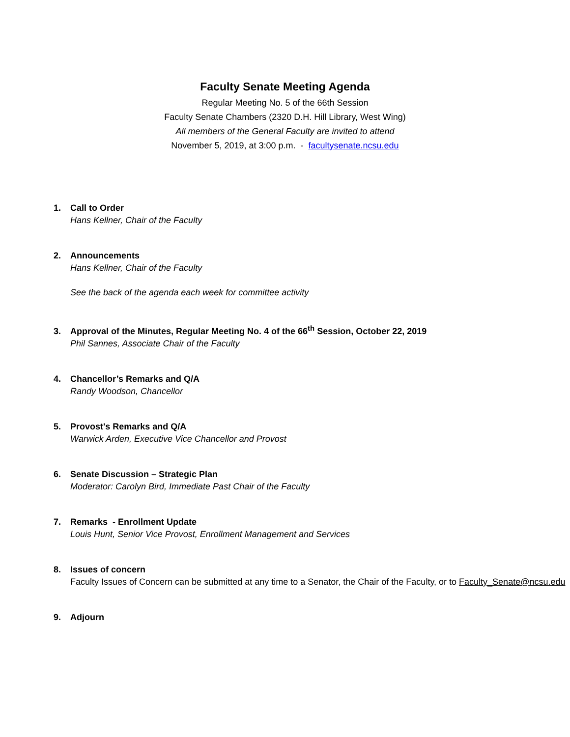Faculty Senate Meeting Agenda
Regular Meeting No. 5 of the 66th Session
Faculty Senate Chambers (2320 D.H. Hill Library, West Wing)
All members of the General Faculty are invited to attend
November 5, 2019, at 3:00 p.m. - facultysenate.ncsu.edu
1. Call to Order
Hans Kellner, Chair of the Faculty
2. Announcements
Hans Kellner, Chair of the Faculty
See the back of the agenda each week for committee activity
3. Approval of the Minutes, Regular Meeting No. 4 of the 66<sup>th</sup> Session, October 22, 2019
Phil Sannes, Associate Chair of the Faculty
4. Chancellor’s Remarks and Q/A
Randy Woodson, Chancellor
5. Provost's Remarks and Q/A
Warwick Arden, Executive Vice Chancellor and Provost
6. Senate Discussion – Strategic Plan
Moderator: Carolyn Bird, Immediate Past Chair of the Faculty
7. Remarks - Enrollment Update
Louis Hunt, Senior Vice Provost, Enrollment Management and Services
8. Issues of concern
Faculty Issues of Concern can be submitted at any time to a Senator, the Chair of the Faculty, or to Faculty_Senate@ncsu.edu
9. Adjourn